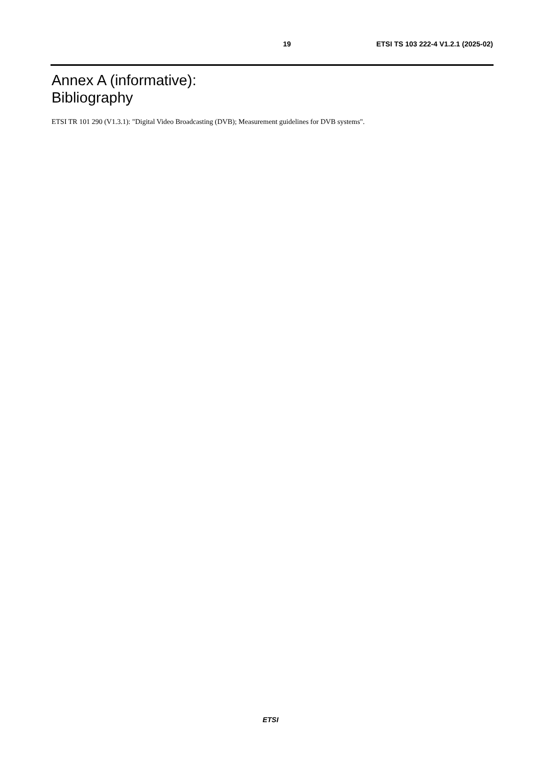19 ETSI TS 103 222-4 V1.2.1 (2025-02)
Annex A (informative):
Bibliography
ETSI TR 101 290 (V1.3.1): "Digital Video Broadcasting (DVB); Measurement guidelines for DVB systems".
ETSI